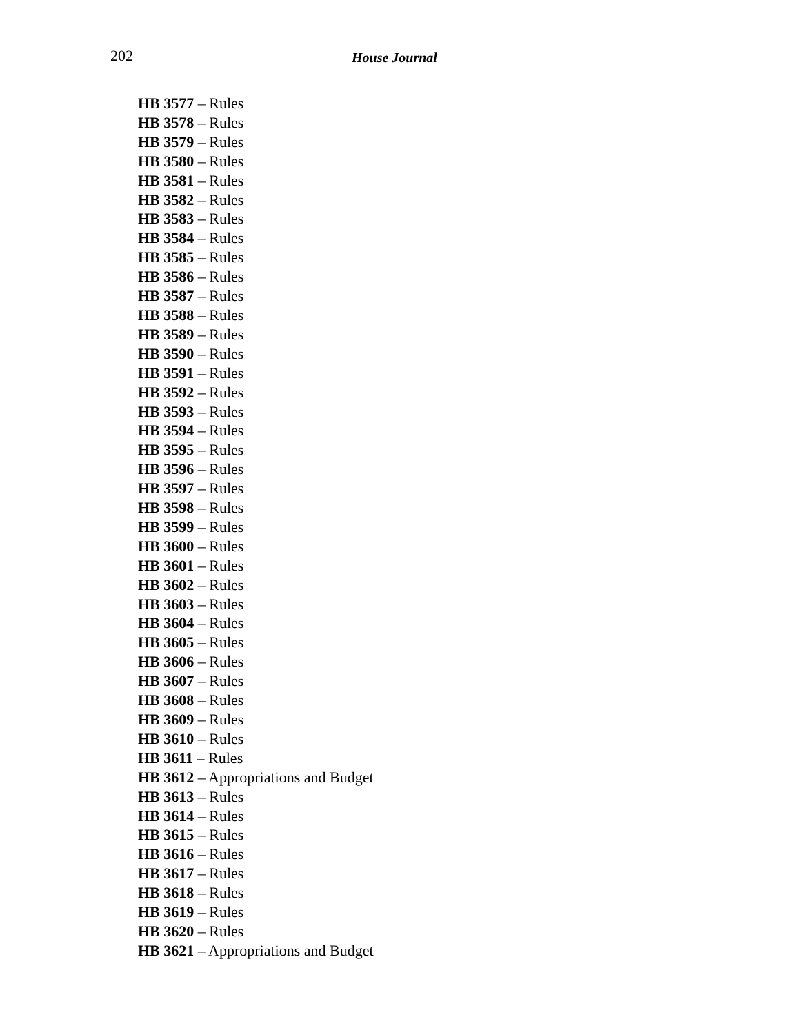202 House Journal
HB 3577 – Rules
HB 3578 – Rules
HB 3579 – Rules
HB 3580 – Rules
HB 3581 – Rules
HB 3582 – Rules
HB 3583 – Rules
HB 3584 – Rules
HB 3585 – Rules
HB 3586 – Rules
HB 3587 – Rules
HB 3588 – Rules
HB 3589 – Rules
HB 3590 – Rules
HB 3591 – Rules
HB 3592 – Rules
HB 3593 – Rules
HB 3594 – Rules
HB 3595 – Rules
HB 3596 – Rules
HB 3597 – Rules
HB 3598 – Rules
HB 3599 – Rules
HB 3600 – Rules
HB 3601 – Rules
HB 3602 – Rules
HB 3603 – Rules
HB 3604 – Rules
HB 3605 – Rules
HB 3606 – Rules
HB 3607 – Rules
HB 3608 – Rules
HB 3609 – Rules
HB 3610 – Rules
HB 3611 – Rules
HB 3612 – Appropriations and Budget
HB 3613 – Rules
HB 3614 – Rules
HB 3615 – Rules
HB 3616 – Rules
HB 3617 – Rules
HB 3618 – Rules
HB 3619 – Rules
HB 3620 – Rules
HB 3621 – Appropriations and Budget